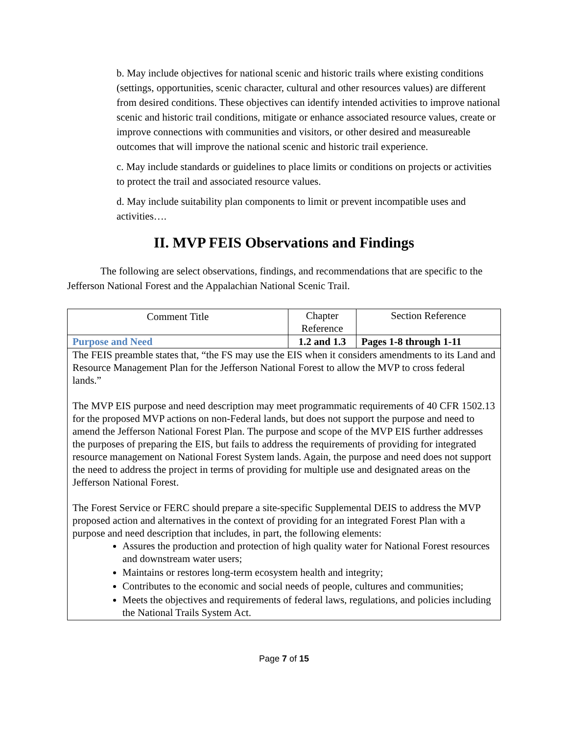b. May include objectives for national scenic and historic trails where existing conditions (settings, opportunities, scenic character, cultural and other resources values) are different from desired conditions. These objectives can identify intended activities to improve national scenic and historic trail conditions, mitigate or enhance associated resource values, create or improve connections with communities and visitors, or other desired and measureable outcomes that will improve the national scenic and historic trail experience.
c. May include standards or guidelines to place limits or conditions on projects or activities to protect the trail and associated resource values.
d. May include suitability plan components to limit or prevent incompatible uses and activities….
II. MVP FEIS Observations and Findings
The following are select observations, findings, and recommendations that are specific to the Jefferson National Forest and the Appalachian National Scenic Trail.
| Comment Title | Chapter Reference | Section Reference |
| Purpose and Need | 1.2 and 1.3 | Pages 1-8 through 1-11 |
| The FEIS preamble states that, “the FS may use the EIS when it considers amendments to its Land and Resource Management Plan for the Jefferson National Forest to allow the MVP to cross federal lands.” The MVP EIS purpose and need description may meet programmatic requirements of 40 CFR 1502.13 for the proposed MVP actions on non-Federal lands, but does not support the purpose and need to amend the Jefferson National Forest Plan. The purpose and scope of the MVP EIS further addresses the purposes of preparing the EIS, but fails to address the requirements of providing for integrated resource management on National Forest System lands. Again, the purpose and need does not support the need to address the project in terms of providing for multiple use and designated areas on the Jefferson National Forest. The Forest Service or FERC should prepare a site-specific Supplemental DEIS to address the MVP proposed action and alternatives in the context of providing for an integrated Forest Plan with a purpose and need description that includes, in part, the following elements: Assures the production and protection of high quality water for National Forest resources and downstream water users; Maintains or restores long-term ecosystem health and integrity; Contributes to the economic and social needs of people, cultures and communities; Meets the objectives and requirements of federal laws, regulations, and policies including the National Trails System Act. | | |
Page 7 of 15